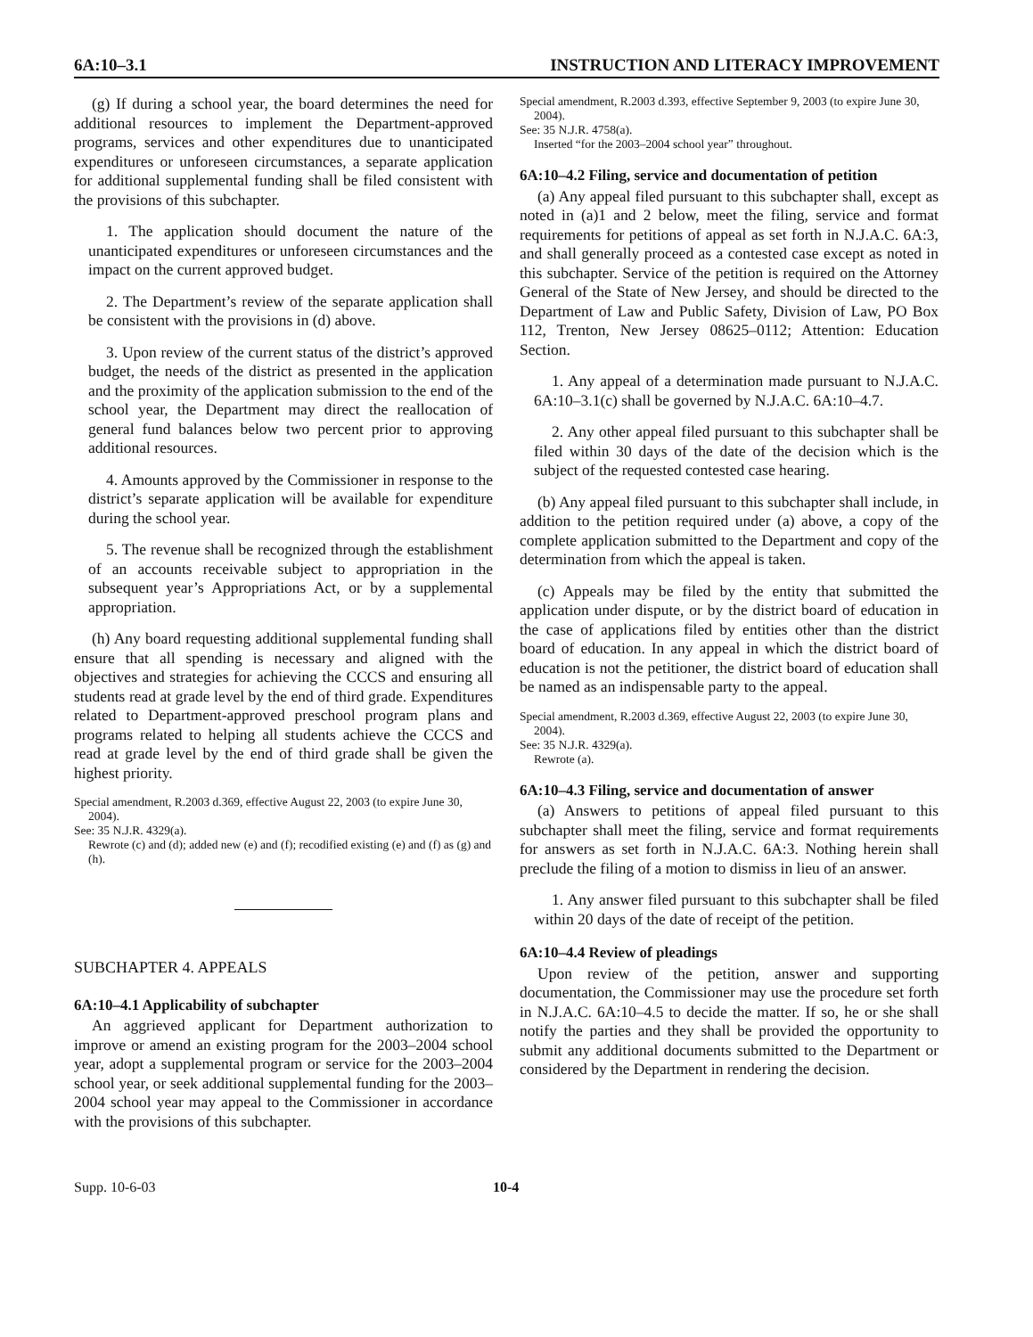6A:10–3.1 INSTRUCTION AND LITERACY IMPROVEMENT
(g) If during a school year, the board determines the need for additional resources to implement the Department-approved programs, services and other expenditures due to unanticipated expenditures or unforeseen circumstances, a separate application for additional supplemental funding shall be filed consistent with the provisions of this subchapter.
1. The application should document the nature of the unanticipated expenditures or unforeseen circumstances and the impact on the current approved budget.
2. The Department’s review of the separate application shall be consistent with the provisions in (d) above.
3. Upon review of the current status of the district’s approved budget, the needs of the district as presented in the application and the proximity of the application submission to the end of the school year, the Department may direct the reallocation of general fund balances below two percent prior to approving additional resources.
4. Amounts approved by the Commissioner in response to the district’s separate application will be available for expenditure during the school year.
5. The revenue shall be recognized through the establishment of an accounts receivable subject to appropriation in the subsequent year’s Appropriations Act, or by a supplemental appropriation.
(h) Any board requesting additional supplemental funding shall ensure that all spending is necessary and aligned with the objectives and strategies for achieving the CCCS and ensuring all students read at grade level by the end of third grade. Expenditures related to Department-approved preschool program plans and programs related to helping all students achieve the CCCS and read at grade level by the end of third grade shall be given the highest priority.
Special amendment, R.2003 d.369, effective August 22, 2003 (to expire June 30, 2004).
See: 35 N.J.R. 4329(a).
Rewrote (c) and (d); added new (e) and (f); recodified existing (e) and (f) as (g) and (h).
SUBCHAPTER 4. APPEALS
6A:10–4.1 Applicability of subchapter
An aggrieved applicant for Department authorization to improve or amend an existing program for the 2003–2004 school year, adopt a supplemental program or service for the 2003–2004 school year, or seek additional supplemental funding for the 2003–2004 school year may appeal to the Commissioner in accordance with the provisions of this subchapter.
Special amendment, R.2003 d.393, effective September 9, 2003 (to expire June 30, 2004).
See: 35 N.J.R. 4758(a).
Inserted “for the 2003–2004 school year” throughout.
6A:10–4.2 Filing, service and documentation of petition
(a) Any appeal filed pursuant to this subchapter shall, except as noted in (a)1 and 2 below, meet the filing, service and format requirements for petitions of appeal as set forth in N.J.A.C. 6A:3, and shall generally proceed as a contested case except as noted in this subchapter. Service of the petition is required on the Attorney General of the State of New Jersey, and should be directed to the Department of Law and Public Safety, Division of Law, PO Box 112, Trenton, New Jersey 08625–0112; Attention: Education Section.
1. Any appeal of a determination made pursuant to N.J.A.C. 6A:10–3.1(c) shall be governed by N.J.A.C. 6A:10–4.7.
2. Any other appeal filed pursuant to this subchapter shall be filed within 30 days of the date of the decision which is the subject of the requested contested case hearing.
(b) Any appeal filed pursuant to this subchapter shall include, in addition to the petition required under (a) above, a copy of the complete application submitted to the Department and copy of the determination from which the appeal is taken.
(c) Appeals may be filed by the entity that submitted the application under dispute, or by the district board of education in the case of applications filed by entities other than the district board of education. In any appeal in which the district board of education is not the petitioner, the district board of education shall be named as an indispensable party to the appeal.
Special amendment, R.2003 d.369, effective August 22, 2003 (to expire June 30, 2004).
See: 35 N.J.R. 4329(a).
Rewrote (a).
6A:10–4.3 Filing, service and documentation of answer
(a) Answers to petitions of appeal filed pursuant to this subchapter shall meet the filing, service and format requirements for answers as set forth in N.J.A.C. 6A:3. Nothing herein shall preclude the filing of a motion to dismiss in lieu of an answer.
1. Any answer filed pursuant to this subchapter shall be filed within 20 days of the date of receipt of the petition.
6A:10–4.4 Review of pleadings
Upon review of the petition, answer and supporting documentation, the Commissioner may use the procedure set forth in N.J.A.C. 6A:10–4.5 to decide the matter. If so, he or she shall notify the parties and they shall be provided the opportunity to submit any additional documents submitted to the Department or considered by the Department in rendering the decision.
Supp. 10-6-03 10-4